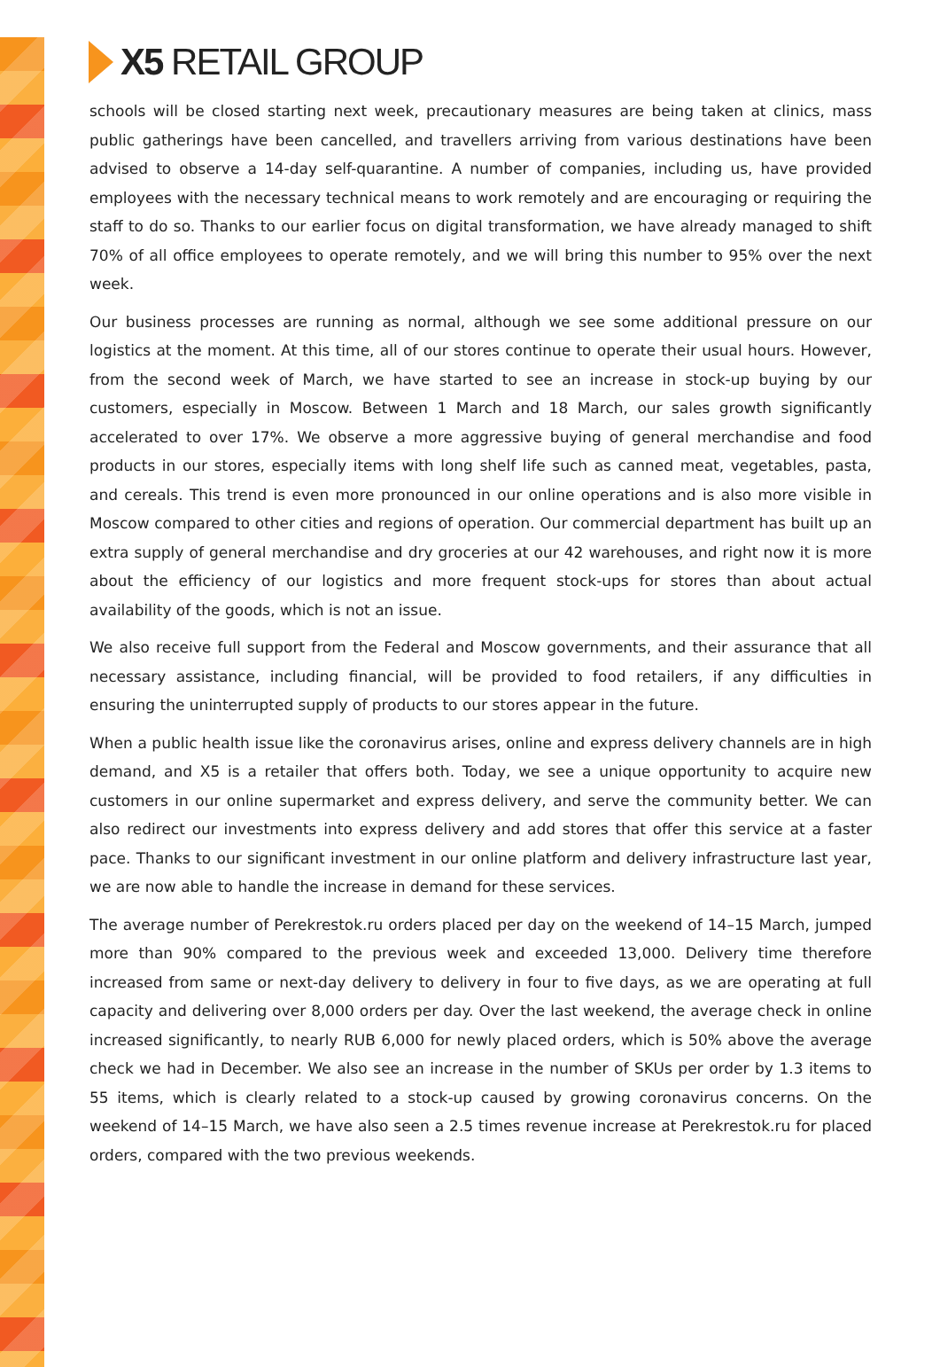X5 RETAIL GROUP
schools will be closed starting next week, precautionary measures are being taken at clinics, mass public gatherings have been cancelled, and travellers arriving from various destinations have been advised to observe a 14-day self-quarantine. A number of companies, including us, have provided employees with the necessary technical means to work remotely and are encouraging or requiring the staff to do so. Thanks to our earlier focus on digital transformation, we have already managed to shift 70% of all office employees to operate remotely, and we will bring this number to 95% over the next week.
Our business processes are running as normal, although we see some additional pressure on our logistics at the moment. At this time, all of our stores continue to operate their usual hours. However, from the second week of March, we have started to see an increase in stock-up buying by our customers, especially in Moscow. Between 1 March and 18 March, our sales growth significantly accelerated to over 17%. We observe a more aggressive buying of general merchandise and food products in our stores, especially items with long shelf life such as canned meat, vegetables, pasta, and cereals. This trend is even more pronounced in our online operations and is also more visible in Moscow compared to other cities and regions of operation. Our commercial department has built up an extra supply of general merchandise and dry groceries at our 42 warehouses, and right now it is more about the efficiency of our logistics and more frequent stock-ups for stores than about actual availability of the goods, which is not an issue.
We also receive full support from the Federal and Moscow governments, and their assurance that all necessary assistance, including financial, will be provided to food retailers, if any difficulties in ensuring the uninterrupted supply of products to our stores appear in the future.
When a public health issue like the coronavirus arises, online and express delivery channels are in high demand, and X5 is a retailer that offers both. Today, we see a unique opportunity to acquire new customers in our online supermarket and express delivery, and serve the community better. We can also redirect our investments into express delivery and add stores that offer this service at a faster pace. Thanks to our significant investment in our online platform and delivery infrastructure last year, we are now able to handle the increase in demand for these services.
The average number of Perekrestok.ru orders placed per day on the weekend of 14–15 March, jumped more than 90% compared to the previous week and exceeded 13,000. Delivery time therefore increased from same or next-day delivery to delivery in four to five days, as we are operating at full capacity and delivering over 8,000 orders per day. Over the last weekend, the average check in online increased significantly, to nearly RUB 6,000 for newly placed orders, which is 50% above the average check we had in December. We also see an increase in the number of SKUs per order by 1.3 items to 55 items, which is clearly related to a stock-up caused by growing coronavirus concerns. On the weekend of 14–15 March, we have also seen a 2.5 times revenue increase at Perekrestok.ru for placed orders, compared with the two previous weekends.